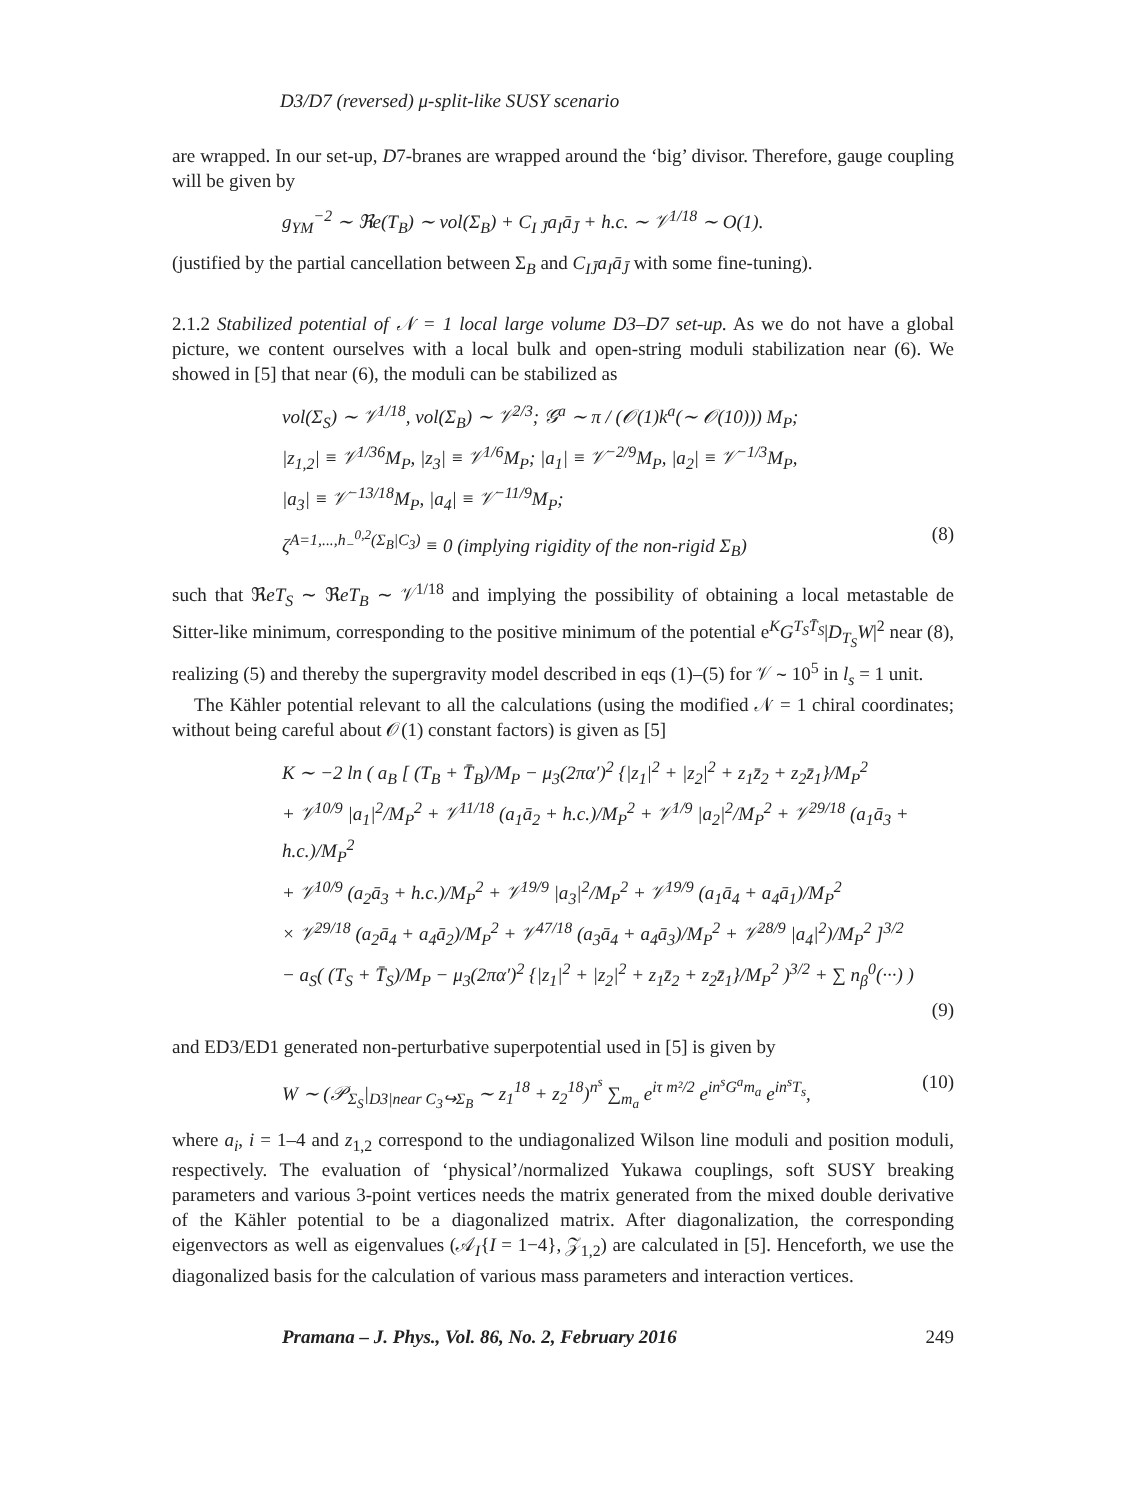D3/D7 (reversed) μ-split-like SUSY scenario
are wrapped. In our set-up, D7-branes are wrapped around the ‘big’ divisor. Therefore, gauge coupling will be given by
g<sub>YM</sub><sup>−2</sup> ∼ ℜe(T<sub>B</sub>) ∼ vol(Σ<sub>B</sub>) + C<sub>I J̄</sub>a<sub>I</sub>ā<sub>J̄</sub> + h.c. ∼ 𝒱<sup>1/18</sup> ∼ O(1).
(justified by the partial cancellation between Σ<sub>B</sub> and C<sub>IJ̄</sub>a<sub>I</sub>ā<sub>J̄</sub> with some fine-tuning).
2.1.2 Stabilized potential of 𝒩 = 1 local large volume D3–D7 set-up. As we do not have a global picture, we content ourselves with a local bulk and open-string moduli stabilization near (6). We showed in [5] that near (6), the moduli can be stabilized as
vol(Σ<sub>S</sub>) ∼ 𝒱<sup>1/18</sup>, vol(Σ<sub>B</sub>) ∼ 𝒱<sup>2/3</sup>; 𝒢<sup>a</sup> ∼ π / (𝒪(1)k<sup>a</sup>(∼ 𝒪(10))) M<sub>P</sub>;
|z<sub>1,2</sub>| ≡ 𝒱<sup>1/36</sup>M<sub>P</sub>, |z<sub>3</sub>| ≡ 𝒱<sup>1/6</sup>M<sub>P</sub>; |a<sub>1</sub>| ≡ 𝒱<sup>−2/9</sup>M<sub>P</sub>, |a<sub>2</sub>| ≡ 𝒱<sup>−1/3</sup>M<sub>P</sub>,
|a<sub>3</sub>| ≡ 𝒱<sup>−13/18</sup>M<sub>P</sub>, |a<sub>4</sub>| ≡ 𝒱<sup>−11/9</sup>M<sub>P</sub>;
ζ<sup>A=1,...,h<sub>−</sub><sup>0,2</sup>(Σ<sub>B</sub>|C<sub>3</sub>)</sup> ≡ 0 (implying rigidity of the non-rigid Σ<sub>B</sub>) (8)
such that ℜeT<sub>S</sub> ∼ ℜeT<sub>B</sub> ∼ 𝒱<sup>1/18</sup> and implying the possibility of obtaining a local metastable de Sitter-like minimum, corresponding to the positive minimum of the potential e<sup>K</sup>G<sup>T<sub>S</sub>T̄<sub>S</sub></sup>|D<sub>T<sub>S</sub></sub>W|<sup>2</sup> near (8), realizing (5) and thereby the supergravity model described in eqs (1)–(5) for 𝒱 ∼ 10<sup>5</sup> in l<sub>s</sub> = 1 unit.
The Kähler potential relevant to all the calculations (using the modified 𝒩 = 1 chiral coordinates; without being careful about 𝒪(1) constant factors) is given as [5]
K ∼ −2 ln ( a<sub>B</sub> [ (T<sub>B</sub> + T̄<sub>B</sub>)/M<sub>P</sub> − μ<sub>3</sub>(2πα′)<sup>2</sup> {|z<sub>1</sub>|<sup>2</sup> + |z<sub>2</sub>|<sup>2</sup> + z<sub>1</sub>z̄<sub>2</sub> + z<sub>2</sub>z̄<sub>1</sub>}/M<sub>P</sub><sup>2</sup>
+ 𝒱<sup>10/9</sup> |a<sub>1</sub>|<sup>2</sup>/M<sub>P</sub><sup>2</sup> + 𝒱<sup>11/18</sup> (a<sub>1</sub>ā<sub>2</sub> + h.c.)/M<sub>P</sub><sup>2</sup> + 𝒱<sup>1/9</sup> |a<sub>2</sub>|<sup>2</sup>/M<sub>P</sub><sup>2</sup> + 𝒱<sup>29/18</sup> (a<sub>1</sub>ā<sub>3</sub> + h.c.)/M<sub>P</sub><sup>2</sup>
+ 𝒱<sup>10/9</sup> (a<sub>2</sub>ā<sub>3</sub> + h.c.)/M<sub>P</sub><sup>2</sup> + 𝒱<sup>19/9</sup> |a<sub>3</sub>|<sup>2</sup>/M<sub>P</sub><sup>2</sup> + 𝒱<sup>19/9</sup> (a<sub>1</sub>ā<sub>4</sub> + a<sub>4</sub>ā<sub>1</sub>)/M<sub>P</sub><sup>2</sup>
× 𝒱<sup>29/18</sup> (a<sub>2</sub>ā<sub>4</sub> + a<sub>4</sub>ā<sub>2</sub>)/M<sub>P</sub><sup>2</sup> + 𝒱<sup>47/18</sup> (a<sub>3</sub>ā<sub>4</sub> + a<sub>4</sub>ā<sub>3</sub>)/M<sub>P</sub><sup>2</sup> + 𝒱<sup>28/9</sup> |a<sub>4</sub>|<sup>2</sup>)/M<sub>P</sub><sup>2</sup> ]<sup>3/2</sup>
− a<sub>S</sub>( (T<sub>S</sub> + T̄<sub>S</sub>)/M<sub>P</sub> − μ<sub>3</sub>(2πα′)<sup>2</sup> {|z<sub>1</sub>|<sup>2</sup> + |z<sub>2</sub>|<sup>2</sup> + z<sub>1</sub>z̄<sub>2</sub> + z<sub>2</sub>z̄<sub>1</sub>}/M<sub>P</sub><sup>2</sup> )<sup>3/2</sup> + ∑ n<sub>β</sub><sup>0</sup>(···) )
(9)
and ED3/ED1 generated non-perturbative superpotential used in [5] is given by
W ∼ (𝒫<sub>Σ<sub>S</sub></sub>|<sub>D3|near C<sub>3</sub>↪Σ<sub>B</sub></sub> ∼ z<sub>1</sub><sup>18</sup> + z<sub>2</sub><sup>18</sup>)<sup>n<sup>s</sup></sup> ∑<sub>m<sub>a</sub></sub> e<sup>iτ m²/2</sup> e<sup>in<sup>s</sup>G<sup>a</sup>m<sub>a</sub></sup> e<sup>in<sup>s</sup>T<sub>s</sub></sup>, (10)
where a<sub>i</sub>, i = 1–4 and z<sub>1,2</sub> correspond to the undiagonalized Wilson line moduli and position moduli, respectively. The evaluation of ‘physical’/normalized Yukawa couplings, soft SUSY breaking parameters and various 3-point vertices needs the matrix generated from the mixed double derivative of the Kähler potential to be a diagonalized matrix. After diagonalization, the corresponding eigenvectors as well as eigenvalues (𝒜<sub>I</sub>{I = 1−4}, 𝒵<sub>1,2</sub>) are calculated in [5]. Henceforth, we use the diagonalized basis for the calculation of various mass parameters and interaction vertices.
Pramana – J. Phys., Vol. 86, No. 2, February 2016 249